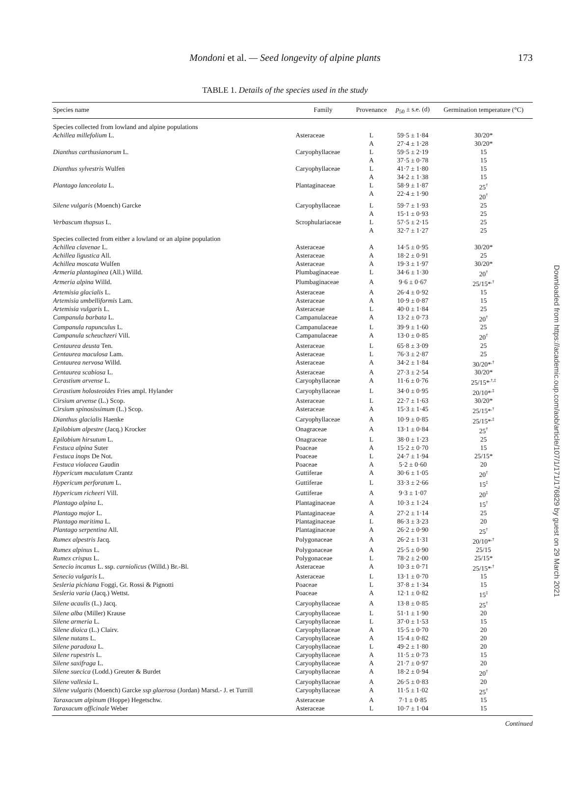Mondoni et al. — Seed longevity of alpine plants
173
TABLE 1. Details of the species used in the study
| Species name | Family | Provenance | p<sub>50</sub> ± s.e. (d) | Germination temperature (°C) |
| --- | --- | --- | --- | --- |
| Species collected from lowland and alpine populations | | | | |
| Achillea millefolium L. | Asteraceae | L A | 59·5 ± 1·84 27·4 ± 1·28 | 30/20* 30/20* |
| Dianthus carthusianorum L. | Caryophyllaceae | L A | 59·5 ± 2·19 37·5 ± 0·78 | 15 15 |
| Dianthus sylvestris Wulfen | Caryophyllaceae | L A | 41·7 ± 1·80 34·2 ± 1·38 | 15 15 |
| Plantago lanceolata L. | Plantaginaceae | L A | 58·9 ± 1·87 22·4 ± 1·90 | 25<sup>†</sup> 20<sup>†</sup> |
| Silene vulgaris (Moench) Garcke | Caryophyllaceae | L A | 59·7 ± 1·93 15·1 ± 0·93 | 25 25 |
| Verbascum thapsus L. | Scrophulariaceae | L A | 57·5 ± 2·15 32·7 ± 1·27 | 25 25 |
| Species collected from either a lowland or an alpine population | | | | |
| Achillea clavenae L. | Asteraceae | A | 14·5 ± 0·95 | 30/20* |
| Achillea ligustica All. | Asteraceae | A | 18·2 ± 0·91 | 25 |
| Achillea moscata Wulfen | Asteraceae | A | 19·3 ± 1·97 | 30/20* |
| Armeria plantaginea (All.) Willd. | Plumbaginaceae | L | 34·6 ± 1·30 | 20<sup>†</sup> |
| Armeria alpina Willd. | Plumbaginaceae | A | 9·6 ± 0·67 | 25/15*<sup>,†</sup> |
| Artemisia glacialis L. | Asteraceae | A | 26·4 ± 0·92 | 15 |
| Artemisia umbelliformis Lam. | Asteraceae | A | 10·9 ± 0·87 | 15 |
| Artemisia vulgaris L. | Asteraceae | L | 40·0 ± 1·84 | 25 |
| Campanula barbata L. | Campanulaceae | A | 13·2 ± 0·73 | 20<sup>†</sup> |
| Campanula rapunculus L. | Campanulaceae | L | 39·9 ± 1·60 | 25 |
| Campanula scheuchzeri Vill. | Campanulaceae | A | 13·0 ± 0·85 | 20<sup>†</sup> |
| Centaurea deusta Ten. | Asteraceae | L | 65·8 ± 3·09 | 25 |
| Centaurea maculosa Lam. | Asteraceae | L | 76·3 ± 2·87 | 25 |
| Centaurea nervosa Willd. | Asteraceae | A | 34·2 ± 1·84 | 30/20*<sup>,†</sup> |
| Centaurea scabiosa L. | Asteraceae | A | 27·3 ± 2·54 | 30/20* |
| Cerastium arvense L. | Caryophyllaceae | A | 11·6 ± 0·76 | 25/15*<sup>,†,‡</sup> |
| Cerastium holosteoides Fries ampl. Hylander | Caryophyllaceae | L | 34·0 ± 0·95 | 20/10*<sup>,‡</sup> |
| Cirsium arvense (L.) Scop. | Asteraceae | L | 22·7 ± 1·63 | 30/20* |
| Cirsium spinosissimum (L.) Scop. | Asteraceae | A | 15·3 ± 1·45 | 25/15*<sup>,†</sup> |
| Dianthus glacialis Haenke | Caryophyllaceae | A | 10·9 ± 0·85 | 25/15*<sup>,‡</sup> |
| Epilobium alpestre (Jacq.) Krocker | Onagraceae | A | 13·1 ± 0·84 | 25<sup>†</sup> |
| Epilobium hirsutum L. | Onagraceae | L | 38·0 ± 1·23 | 25 |
| Festuca alpina Suter | Poaceae | A | 15·2 ± 0·70 | 15 |
| Festuca inops De Not. | Poaceae | L | 24·7 ± 1·94 | 25/15* |
| Festuca violacea Gaudin | Poaceae | A | 5·2 ± 0·60 | 20 |
| Hypericum maculatum Crantz | Guttiferae | A | 30·6 ± 1·05 | 20<sup>†</sup> |
| Hypericum perforatum L. | Guttiferae | L | 33·3 ± 2·66 | 15<sup>‡</sup> |
| Hypericum richeeri Vill. | Guttiferae | A | 9·3 ± 1·07 | 20<sup>‡</sup> |
| Plantago alpina L. | Plantaginaceae | A | 10·3 ± 1·24 | 15<sup>†</sup> |
| Plantago major L. | Plantaginaceae | A | 27·2 ± 1·14 | 25 |
| Plantago maritima L. | Plantaginaceae | L | 86·3 ± 3·23 | 20 |
| Plantago serpentina All. | Plantaginaceae | A | 26·2 ± 0·90 | 25<sup>†</sup> |
| Rumex alpestris Jacq. | Polygonaceae | A | 26·2 ± 1·31 | 20/10*<sup>,†</sup> |
| Rumex alpinus L. | Polygonaceae | A | 25·5 ± 0·90 | 25/15 |
| Rumex crispus L. | Polygonaceae | L | 78·2 ± 2·00 | 25/15* |
| Senecio incanus L. ssp. carniolicus (Willd.) Br.-Bl. | Asteraceae | A | 10·3 ± 0·71 | 25/15*<sup>,†</sup> |
| Senecio vulgaris L. | Asteraceae | L | 13·1 ± 0·70 | 15 |
| Sesleria pichiana Foggi, Gr. Rossi & Pignotti | Poaceae | L | 37·8 ± 1·34 | 15 |
| Sesleria varia (Jacq.) Wettst. | Poaceae | A | 12·1 ± 0·82 | 15<sup>‡</sup> |
| Silene acaulis (L.) Jacq. | Caryophyllaceae | A | 13·8 ± 0·85 | 25<sup>†</sup> |
| Silene alba (Miller) Krause | Caryophyllaceae | L | 51·1 ± 1·90 | 20 |
| Silene armeria L. | Caryophyllaceae | L | 37·0 ± 1·53 | 15 |
| Silene dioica (L.) Clairv. | Caryophyllaceae | A | 15·5 ± 0·70 | 20 |
| Silene nutans L. | Caryophyllaceae | A | 15·4 ± 0·82 | 20 |
| Silene paradoxa L. | Caryophyllaceae | L | 49·2 ± 1·80 | 20 |
| Silene rupestris L. | Caryophyllaceae | A | 11·5 ± 0·73 | 15 |
| Silene saxifraga L. | Caryophyllaceae | A | 21·7 ± 0·97 | 20 |
| Silene suecica (Lodd.) Greuter & Burdet | Caryophyllaceae | A | 18·2 ± 0·94 | 20<sup>†</sup> |
| Silene vallesia L. | Caryophyllaceae | A | 26·5 ± 0·83 | 20 |
| Silene vulgaris (Moench) Garcke ssp glaerosa (Jordan) Marsd.- J. et Turrill | Caryophyllaceae | A | 11·5 ± 1·02 | 25<sup>†</sup> |
| Taraxacum alpinum (Hoppe) Hegetschw. | Asteraceae | A | 7·1 ± 0·85 | 15 |
| Taraxacum officinale Weber | Asteraceae | L | 10·7 ± 1·04 | 15 |
Continued
Downloaded from https://academic.oup.com/aob/article/107/1/171/176829 by guest on 29 March 2021